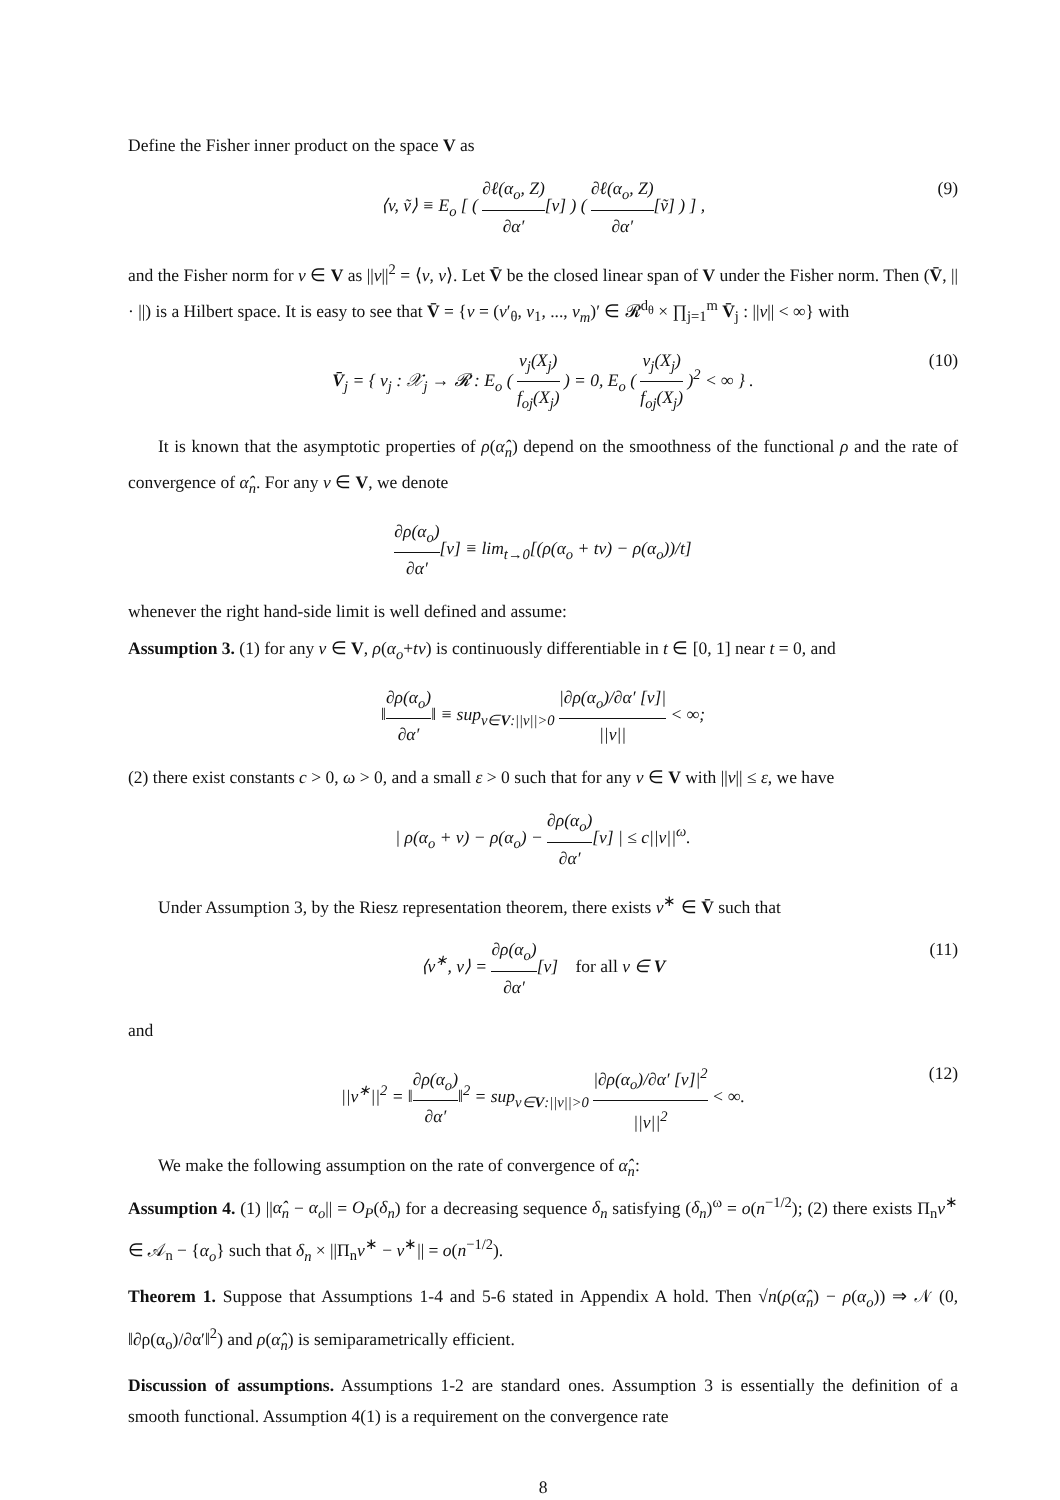Define the Fisher inner product on the space V as
⟨v, ṽ⟩ ≡ E<sub>o</sub> [ ( ∂ℓ(α<sub>o</sub>, Z) ∂α′[v] ) ( ∂ℓ(α<sub>o</sub>, Z) ∂α′[ṽ] ) ] , (9)
and the Fisher norm for v ∈ V as ||v||<sup>2</sup> = ⟨v, v⟩. Let V̄ be the closed linear span of V under the Fisher norm. Then (V̄, || · ||) is a Hilbert space. It is easy to see that V̄ = {v = (v′<sub>θ</sub>, v<sub>1</sub>, ..., v<sub>m</sub>)′ ∈ 𝓡<sup>d<sub>θ</sub></sup> × ∏<sub>j=1</sub><sup>m</sup> V̄<sub>j</sub> : ||v|| < ∞} with
V̄<sub>j</sub> = { v<sub>j</sub> : 𝒳<sub>j</sub> → 𝓡 : E<sub>o</sub> ( v<sub>j</sub>(X<sub>j</sub>) f<sub>oj</sub>(X<sub>j</sub>) ) = 0, E<sub>o</sub> ( v<sub>j</sub>(X<sub>j</sub>) f<sub>oj</sub>(X<sub>j</sub>) )<sup>2</sup> < ∞ } . (10)
It is known that the asymptotic properties of ρ(α̂<sub>n</sub>) depend on the smoothness of the functional ρ and the rate of convergence of α̂<sub>n</sub>. For any v ∈ V, we denote
∂ρ(α<sub>o</sub>) ∂α′[v] ≡ lim<sub>t→0</sub>[(ρ(α<sub>o</sub> + tv) − ρ(α<sub>o</sub>))/t]
whenever the right hand-side limit is well defined and assume:
Assumption 3. (1) for any v ∈ V, ρ(α<sub>o</sub>+tv) is continuously differentiable in t ∈ [0, 1] near t = 0, and
‖∂ρ(α<sub>o</sub>) ∂α′‖ ≡ sup<sub>v∈V:||v||>0</sub> |∂ρ(α<sub>o</sub>)/∂α′ [v]| ||v|| < ∞;
(2) there exist constants c > 0, ω > 0, and a small ε > 0 such that for any v ∈ V with ||v|| ≤ ε, we have
| ρ(α<sub>o</sub> + v) − ρ(α<sub>o</sub>) − ∂ρ(α<sub>o</sub>) ∂α′[v] | ≤ c||v||<sup>ω</sup>.
Under Assumption 3, by the Riesz representation theorem, there exists v<sup>∗</sup> ∈ V̄ such that
⟨v<sup>∗</sup>, v⟩ = ∂ρ(α<sub>o</sub>) ∂α′[v] for all v ∈ V (11)
and
||v<sup>∗</sup>||<sup>2</sup> = ‖∂ρ(α<sub>o</sub>) ∂α′‖<sup>2</sup> = sup<sub>v∈V:||v||>0</sub> |∂ρ(α<sub>o</sub>)/∂α′ [v]|<sup>2</sup> ||v||<sup>2</sup> < ∞. (12)
We make the following assumption on the rate of convergence of α̂<sub>n</sub>:
Assumption 4. (1) ||α̂<sub>n</sub> − α<sub>o</sub>|| = O<sub>P</sub>(δ<sub>n</sub>) for a decreasing sequence δ<sub>n</sub> satisfying (δ<sub>n</sub>)<sup>ω</sup> = o(n<sup>−1/2</sup>); (2) there exists Π<sub>n</sub>v<sup>∗</sup> ∈ 𝒜<sub>n</sub> − {α<sub>o</sub>} such that δ<sub>n</sub> × ||Π<sub>n</sub>v<sup>∗</sup> − v<sup>∗</sup>|| = o(n<sup>−1/2</sup>).
Theorem 1. Suppose that Assumptions 1-4 and 5-6 stated in Appendix A hold. Then √n(ρ(α̂<sub>n</sub>) − ρ(α<sub>o</sub>)) ⇒ 𝒩 (0, ‖∂ρ(α<sub>o</sub>)/∂α′‖<sup>2</sup>) and ρ(α̂<sub>n</sub>) is semiparametrically efficient.
Discussion of assumptions. Assumptions 1-2 are standard ones. Assumption 3 is essentially the definition of a smooth functional. Assumption 4(1) is a requirement on the convergence rate
8